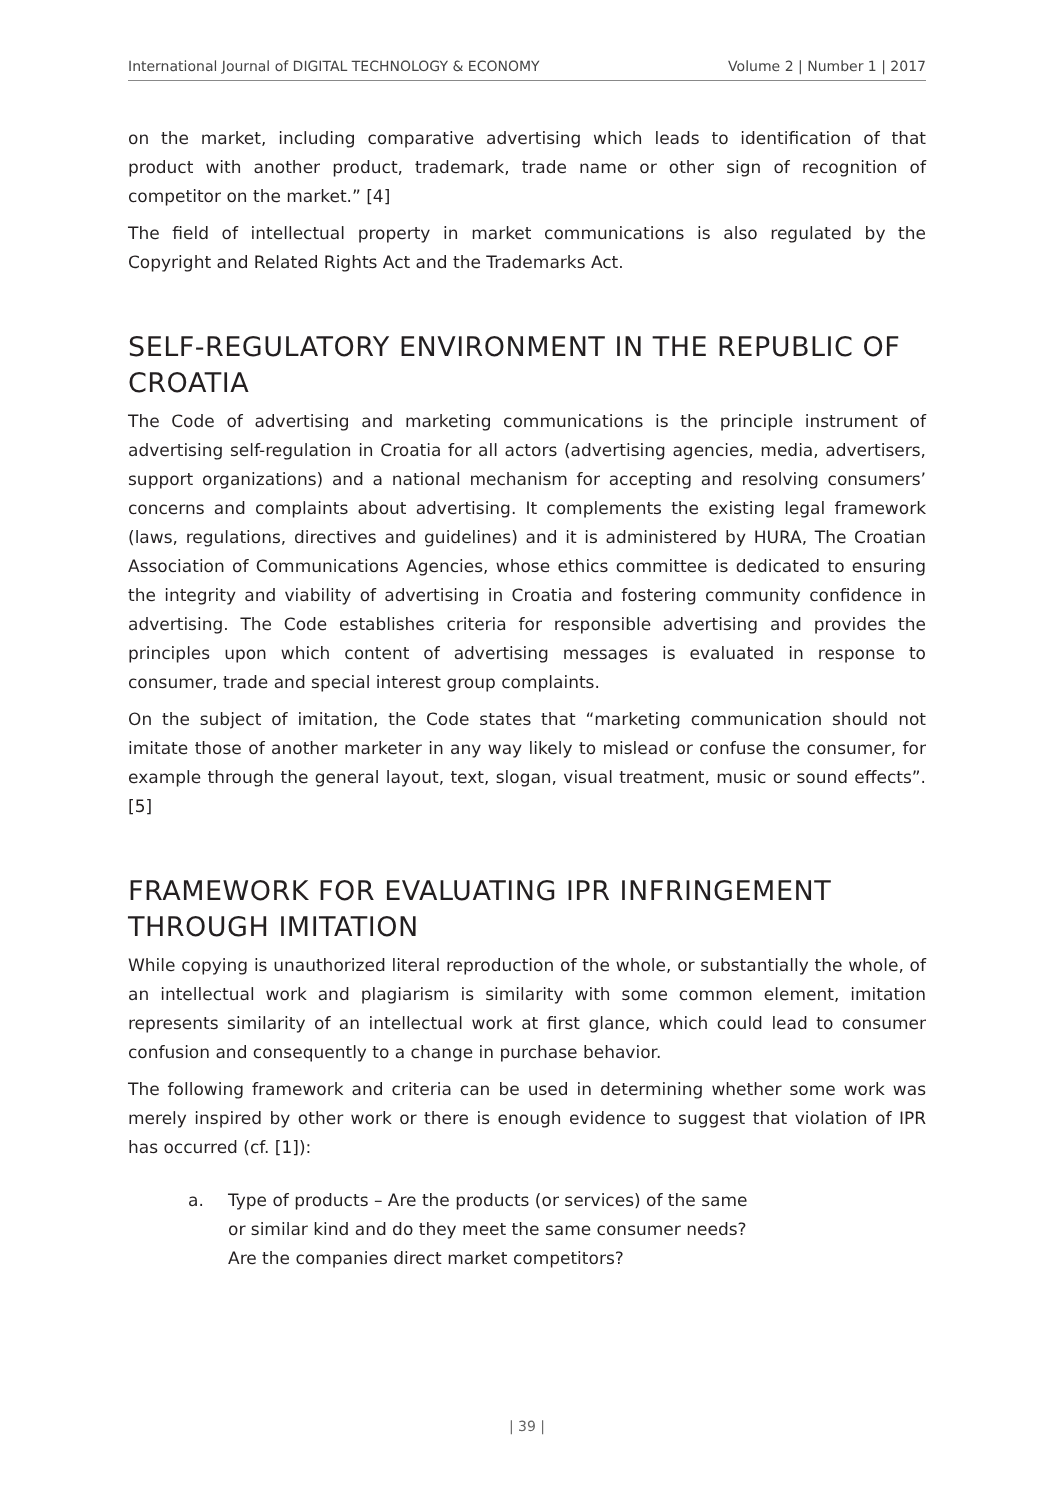International Journal of DIGITAL TECHNOLOGY & ECONOMY
Volume 2 | Number 1 | 2017
on the market, including comparative advertising which leads to identification of that product with another product, trademark, trade name or other sign of recognition of competitor on the market.” [4]
The field of intellectual property in market communications is also regulated by the Copyright and Related Rights Act and the Trademarks Act.
SELF-REGULATORY ENVIRONMENT IN THE REPUBLIC OF CROATIA
The Code of advertising and marketing communications is the principle instrument of advertising self-regulation in Croatia for all actors (advertising agencies, media, advertisers, support organizations) and a national mechanism for accepting and resolving consumers’ concerns and complaints about advertising. It complements the existing legal framework (laws, regulations, directives and guidelines) and it is administered by HURA, The Croatian Association of Communications Agencies, whose ethics committee is dedicated to ensuring the integrity and viability of advertising in Croatia and fostering community confidence in advertising. The Code establishes criteria for responsible advertising and provides the principles upon which content of advertising messages is evaluated in response to consumer, trade and special interest group complaints.
On the subject of imitation, the Code states that “marketing communication should not imitate those of another marketer in any way likely to mislead or confuse the consumer, for example through the general layout, text, slogan, visual treatment, music or sound effects”. [5]
FRAMEWORK FOR EVALUATING IPR INFRINGEMENT THROUGH IMITATION
While copying is unauthorized literal reproduction of the whole, or substantially the whole, of an intellectual work and plagiarism is similarity with some common element, imitation represents similarity of an intellectual work at first glance, which could lead to consumer confusion and consequently to a change in purchase behavior.
The following framework and criteria can be used in determining whether some work was merely inspired by other work or there is enough evidence to suggest that violation of IPR has occurred (cf. [1]):
a. Type of products – Are the products (or services) of the same or similar kind and do they meet the same consumer needs? Are the companies direct market competitors?
| 39 |